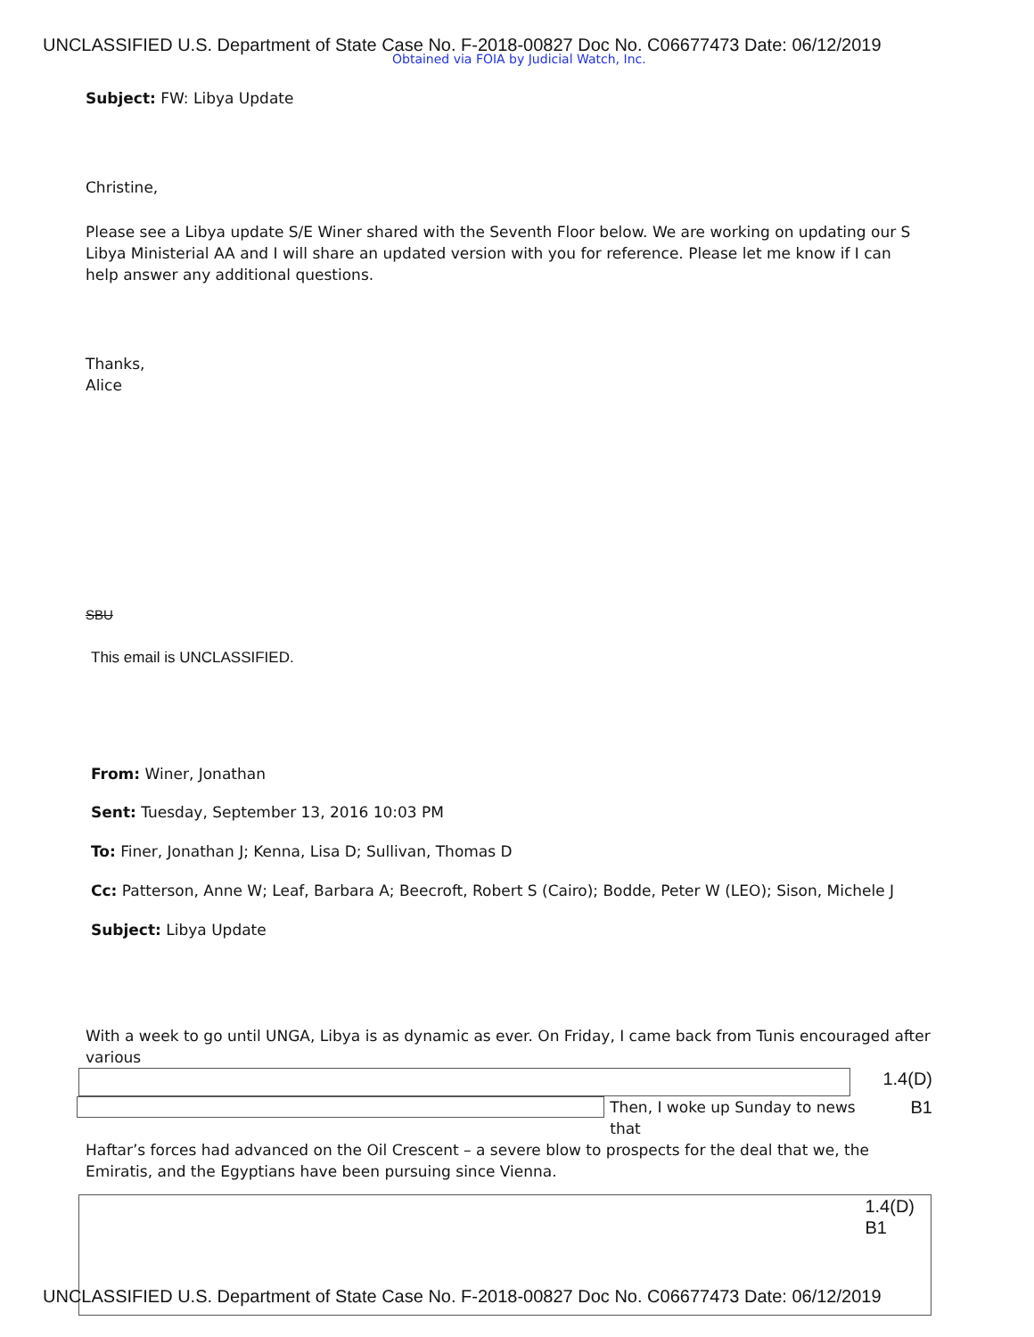UNCLASSIFIED U.S. Department of State Case No. F-2018-00827 Doc No. C06677473 Date: 06/12/2019
Obtained via FOIA by Judicial Watch, Inc.
Subject: FW: Libya Update
Christine,
Please see a Libya update S/E Winer shared with the Seventh Floor below. We are working on updating our S Libya Ministerial AA and I will share an updated version with you for reference. Please let me know if I can help answer any additional questions.
Thanks,
Alice
SBU
This email is UNCLASSIFIED.
From: Winer, Jonathan
Sent: Tuesday, September 13, 2016 10:03 PM
To: Finer, Jonathan J; Kenna, Lisa D; Sullivan, Thomas D
Cc: Patterson, Anne W; Leaf, Barbara A; Beecroft, Robert S (Cairo); Bodde, Peter W (LEO); Sison, Michele J
Subject: Libya Update
With a week to go until UNGA, Libya is as dynamic as ever. On Friday, I came back from Tunis encouraged after various
1.4(D)
Then, I woke up Sunday to news that
B1
Haftar’s forces had advanced on the Oil Crescent – a severe blow to prospects for the deal that we, the Emiratis, and the Egyptians have been pursuing since Vienna.
1.4(D)
B1
UNCLASSIFIED U.S. Department of State Case No. F-2018-00827 Doc No. C06677473 Date: 06/12/2019